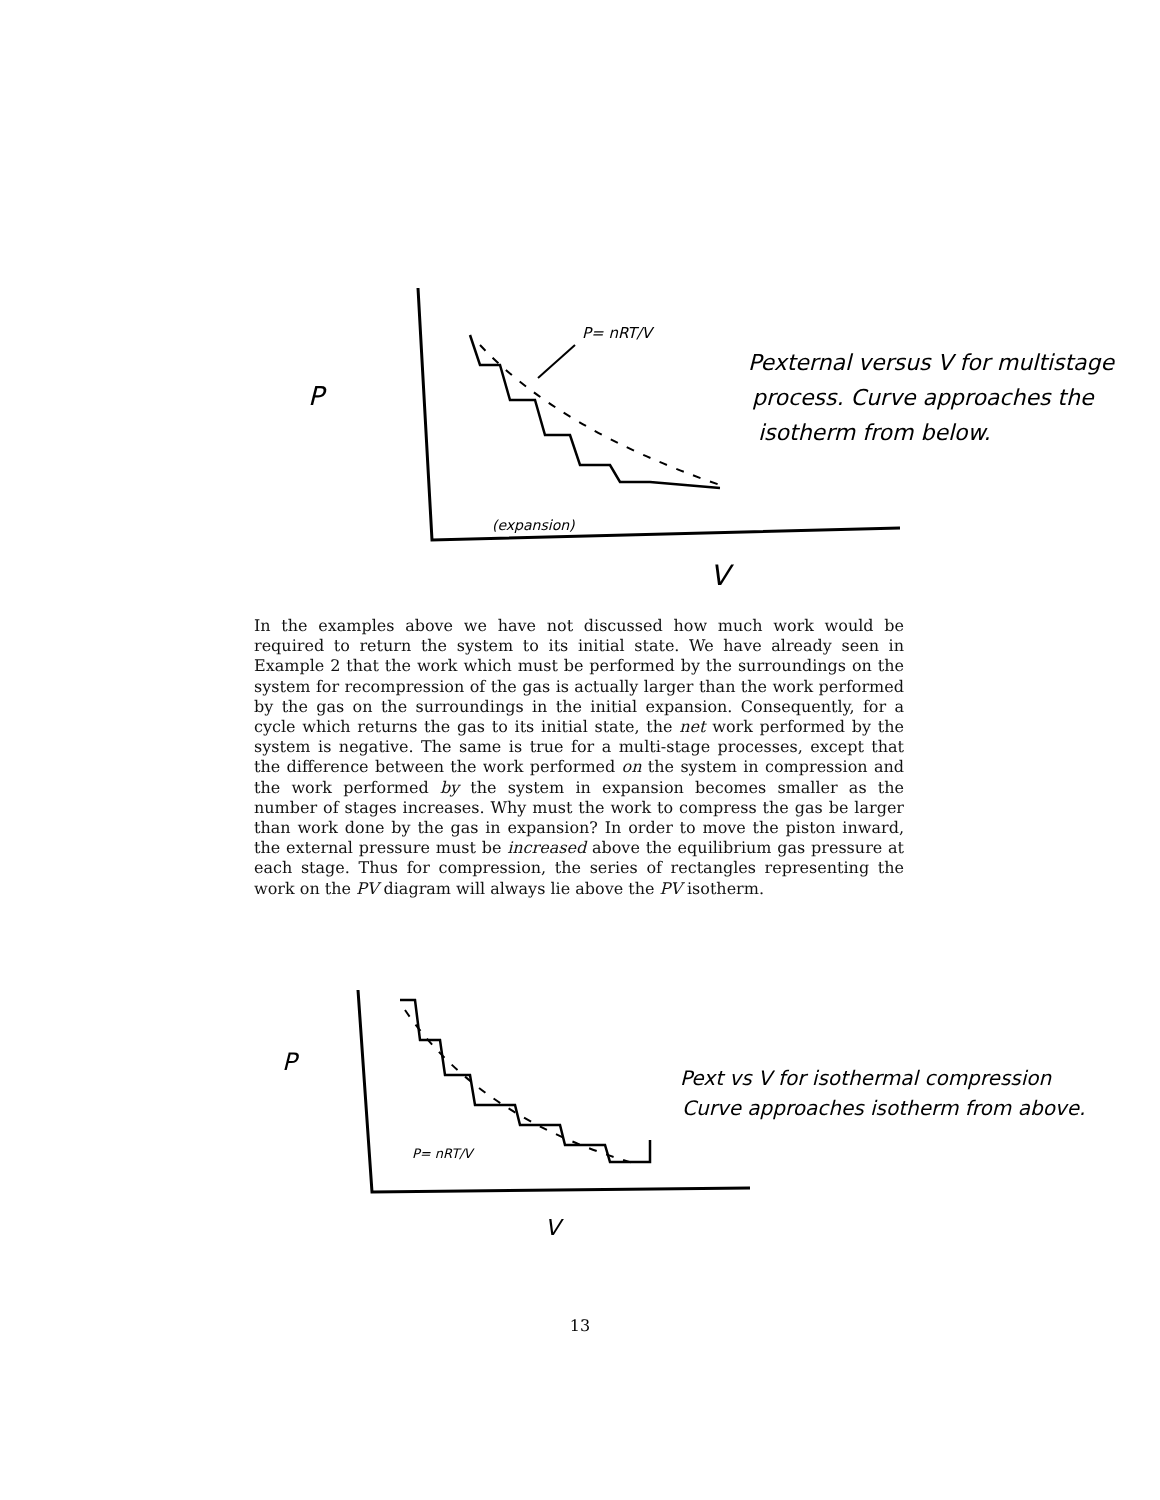P
V
P= nRT/V
(expansion)
Pexternal versus V for multistage
process. Curve approaches the
isotherm from below.
In the examples above we have not discussed how much work would be required to return the system to its initial state. We have already seen in Example 2 that the work which must be performed by the surroundings on the system for recompression of the gas is actually larger than the work performed by the gas on the surroundings in the initial expansion. Consequently, for a cycle which returns the gas to its initial state, the net work performed by the system is negative. The same is true for a multi-stage processes, except that the difference between the work performed on the system in compression and the work performed by the system in expansion becomes smaller as the number of stages increases. Why must the work to compress the gas be larger than work done by the gas in expansion? In order to move the piston inward, the external pressure must be increased above the equilibrium gas pressure at each stage. Thus for compression, the series of rectangles representing the work on the PV diagram will always lie above the PV isotherm.
P
V
P= nRT/V
Pext vs V for isothermal compression
Curve approaches isotherm from above.
13